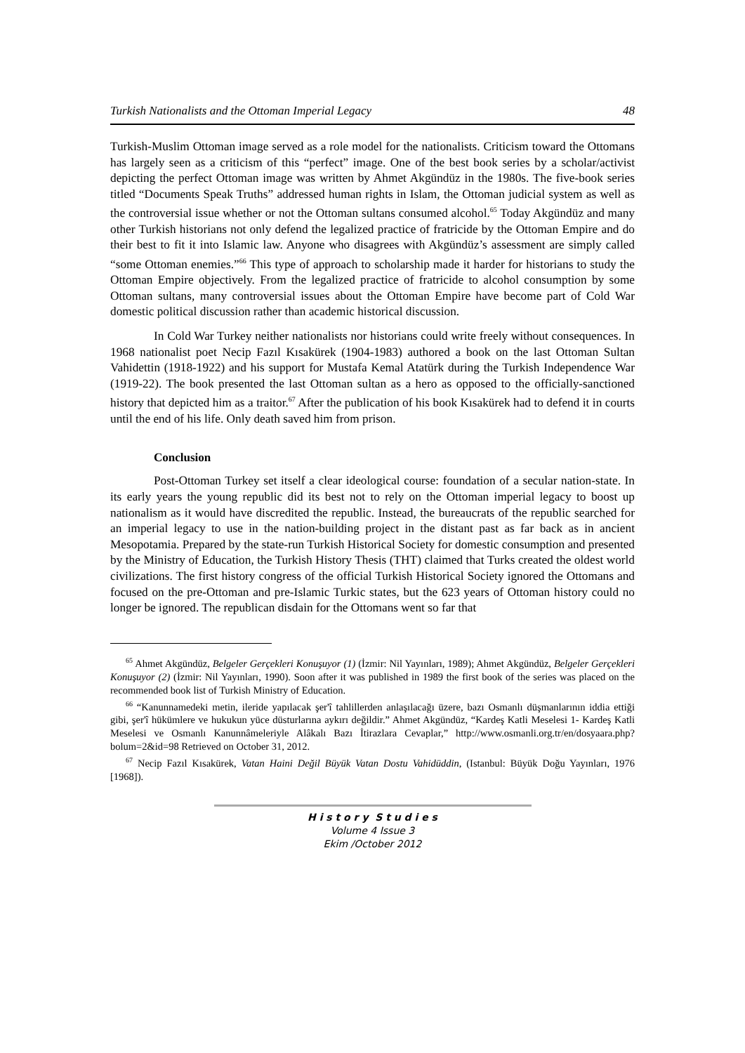Turkish Nationalists and the Ottoman Imperial Legacy 48
Turkish-Muslim Ottoman image served as a role model for the nationalists. Criticism toward the Ottomans has largely seen as a criticism of this “perfect” image. One of the best book series by a scholar/activist depicting the perfect Ottoman image was written by Ahmet Akgündüz in the 1980s. The five-book series titled “Documents Speak Truths” addressed human rights in Islam, the Ottoman judicial system as well as the controversial issue whether or not the Ottoman sultans consumed alcohol.<sup>65</sup> Today Akgündüz and many other Turkish historians not only defend the legalized practice of fratricide by the Ottoman Empire and do their best to fit it into Islamic law. Anyone who disagrees with Akgündüz’s assessment are simply called “some Ottoman enemies.”<sup>66</sup> This type of approach to scholarship made it harder for historians to study the Ottoman Empire objectively. From the legalized practice of fratricide to alcohol consumption by some Ottoman sultans, many controversial issues about the Ottoman Empire have become part of Cold War domestic political discussion rather than academic historical discussion.
In Cold War Turkey neither nationalists nor historians could write freely without consequences. In 1968 nationalist poet Necip Fazıl Kısakürek (1904-1983) authored a book on the last Ottoman Sultan Vahidettin (1918-1922) and his support for Mustafa Kemal Atatürk during the Turkish Independence War (1919-22). The book presented the last Ottoman sultan as a hero as opposed to the officially-sanctioned history that depicted him as a traitor.<sup>67</sup> After the publication of his book Kısakürek had to defend it in courts until the end of his life. Only death saved him from prison.
Conclusion
Post-Ottoman Turkey set itself a clear ideological course: foundation of a secular nation-state. In its early years the young republic did its best not to rely on the Ottoman imperial legacy to boost up nationalism as it would have discredited the republic. Instead, the bureaucrats of the republic searched for an imperial legacy to use in the nation-building project in the distant past as far back as in ancient Mesopotamia. Prepared by the state-run Turkish Historical Society for domestic consumption and presented by the Ministry of Education, the Turkish History Thesis (THT) claimed that Turks created the oldest world civilizations. The first history congress of the official Turkish Historical Society ignored the Ottomans and focused on the pre-Ottoman and pre-Islamic Turkic states, but the 623 years of Ottoman history could no longer be ignored. The republican disdain for the Ottomans went so far that
<sup>65</sup> Ahmet Akgündüz, Belgeler Gerçekleri Konuşuyor (1) (İzmir: Nil Yayınları, 1989); Ahmet Akgündüz, Belgeler Gerçekleri Konuşuyor (2) (İzmir: Nil Yayınları, 1990). Soon after it was published in 1989 the first book of the series was placed on the recommended book list of Turkish Ministry of Education.
<sup>66</sup> “Kanunnamedeki metin, ileride yapılacak şer'î tahlillerden anlaşılacağı üzere, bazı Osmanlı düşmanlarının iddia ettiği gibi, şer'î hükümlere ve hukukun yüce düsturlarına aykırı değildir.” Ahmet Akgündüz, “Kardeş Katli Meselesi 1- Kardeş Katli Meselesi ve Osmanlı Kanunnâmeleriyle Alâkalı Bazı İtirazlara Cevaplar,” http://www.osmanli.org.tr/en/dosyaara.php?bolum=2&id=98 Retrieved on October 31, 2012.
<sup>67</sup> Necip Fazıl Kısakürek, Vatan Haini Değil Büyük Vatan Dostu Vahidüddin, (Istanbul: Büyük Doğu Yayınları, 1976 [1968]).
H i s t o r y S t u d i e s
Volume 4 Issue 3
Ekim /October 2012